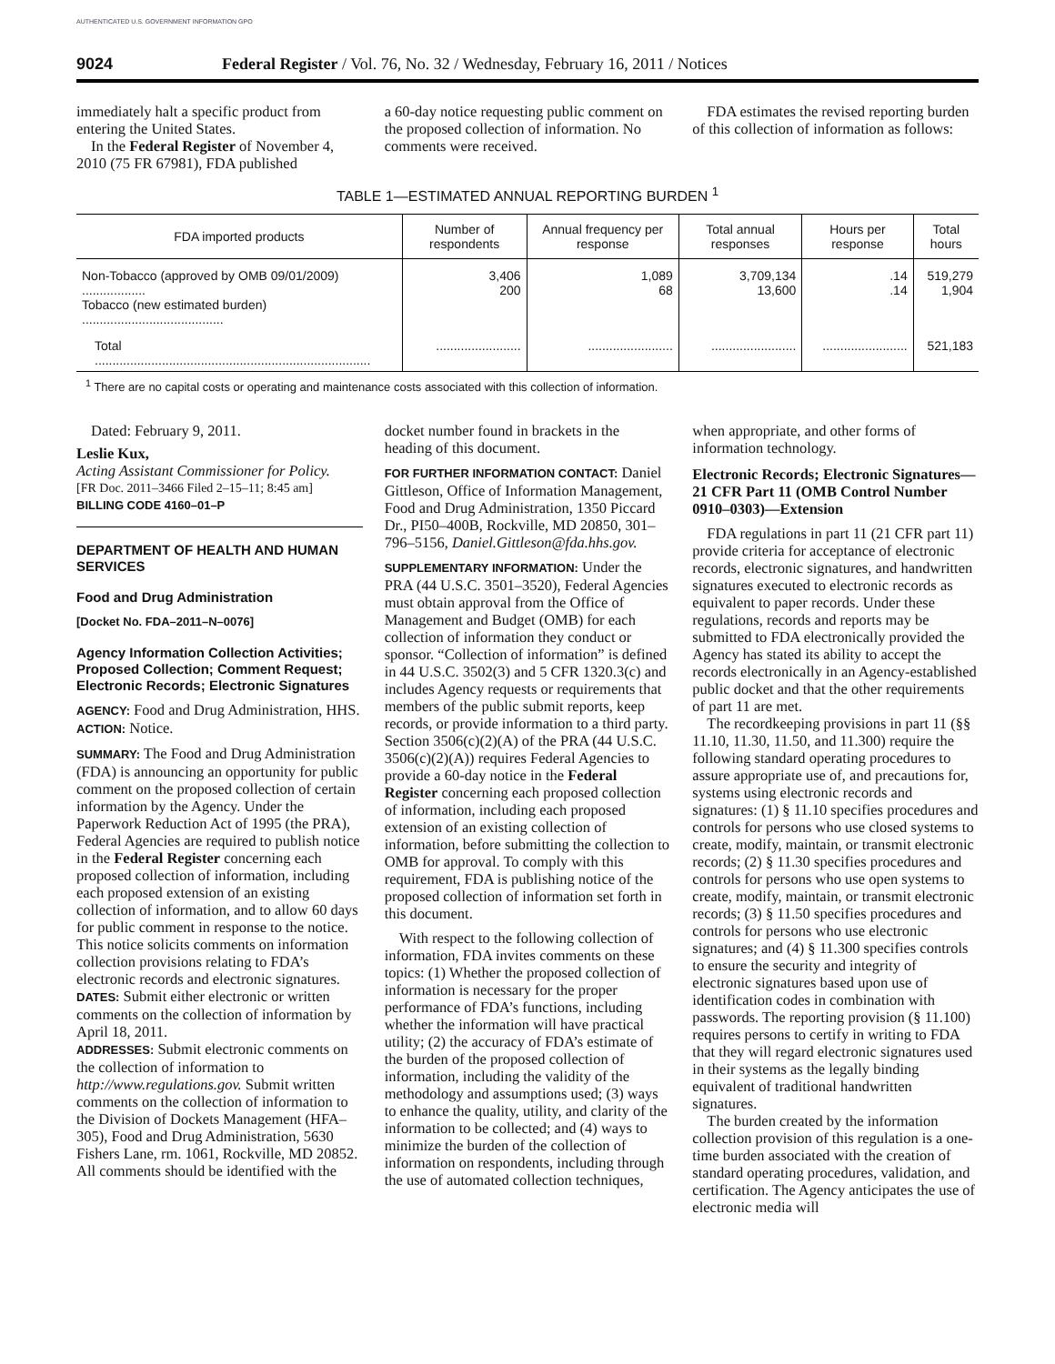AUTHENTICATED U.S. GOVERNMENT INFORMATION GPO
9024 Federal Register / Vol. 76, No. 32 / Wednesday, February 16, 2011 / Notices
immediately halt a specific product from entering the United States.
In the Federal Register of November 4, 2010 (75 FR 67981), FDA published
a 60-day notice requesting public comment on the proposed collection of information. No comments were received.
FDA estimates the revised reporting burden of this collection of information as follows:
TABLE 1—ESTIMATED ANNUAL REPORTING BURDEN <sup>1</sup>
| FDA imported products | Number of respondents | Annual frequency per response | Total annual responses | Hours per response | Total hours |
| --- | --- | --- | --- | --- | --- |
| Non-Tobacco (approved by OMB 09/01/2009) .................. Tobacco (new estimated burden) ........................................ | 3,406 200 | 1,089 68 | 3,709,134 13,600 | .14 .14 | 519,279 1,904 |
| Total .............................................................................. | ........................ | ........................ | ........................ | ........................ | 521,183 |
<sup>1</sup> There are no capital costs or operating and maintenance costs associated with this collection of information.
Dated: February 9, 2011.
Leslie Kux,
Acting Assistant Commissioner for Policy.
[FR Doc. 2011–3466 Filed 2–15–11; 8:45 am]
BILLING CODE 4160–01–P
DEPARTMENT OF HEALTH AND HUMAN SERVICES
Food and Drug Administration
[Docket No. FDA–2011–N–0076]
Agency Information Collection Activities; Proposed Collection; Comment Request; Electronic Records; Electronic Signatures
AGENCY: Food and Drug Administration, HHS.
ACTION: Notice.
SUMMARY: The Food and Drug Administration (FDA) is announcing an opportunity for public comment on the proposed collection of certain information by the Agency. Under the Paperwork Reduction Act of 1995 (the PRA), Federal Agencies are required to publish notice in the Federal Register concerning each proposed collection of information, including each proposed extension of an existing collection of information, and to allow 60 days for public comment in response to the notice. This notice solicits comments on information collection provisions relating to FDA’s electronic records and electronic signatures.
DATES: Submit either electronic or written comments on the collection of information by April 18, 2011.
ADDRESSES: Submit electronic comments on the collection of information to http://www.regulations.gov. Submit written comments on the collection of information to the Division of Dockets Management (HFA–305), Food and Drug Administration, 5630 Fishers Lane, rm. 1061, Rockville, MD 20852. All comments should be identified with the
docket number found in brackets in the heading of this document.
FOR FURTHER INFORMATION CONTACT: Daniel Gittleson, Office of Information Management, Food and Drug Administration, 1350 Piccard Dr., PI50–400B, Rockville, MD 20850, 301–796–5156, Daniel.Gittleson@fda.hhs.gov.
SUPPLEMENTARY INFORMATION: Under the PRA (44 U.S.C. 3501–3520), Federal Agencies must obtain approval from the Office of Management and Budget (OMB) for each collection of information they conduct or sponsor. “Collection of information” is defined in 44 U.S.C. 3502(3) and 5 CFR 1320.3(c) and includes Agency requests or requirements that members of the public submit reports, keep records, or provide information to a third party. Section 3506(c)(2)(A) of the PRA (44 U.S.C. 3506(c)(2)(A)) requires Federal Agencies to provide a 60-day notice in the Federal Register concerning each proposed collection of information, including each proposed extension of an existing collection of information, before submitting the collection to OMB for approval. To comply with this requirement, FDA is publishing notice of the proposed collection of information set forth in this document.
With respect to the following collection of information, FDA invites comments on these topics: (1) Whether the proposed collection of information is necessary for the proper performance of FDA’s functions, including whether the information will have practical utility; (2) the accuracy of FDA’s estimate of the burden of the proposed collection of information, including the validity of the methodology and assumptions used; (3) ways to enhance the quality, utility, and clarity of the information to be collected; and (4) ways to minimize the burden of the collection of information on respondents, including through the use of automated collection techniques,
when appropriate, and other forms of information technology.
Electronic Records; Electronic Signatures—21 CFR Part 11 (OMB Control Number 0910–0303)—Extension
FDA regulations in part 11 (21 CFR part 11) provide criteria for acceptance of electronic records, electronic signatures, and handwritten signatures executed to electronic records as equivalent to paper records. Under these regulations, records and reports may be submitted to FDA electronically provided the Agency has stated its ability to accept the records electronically in an Agency-established public docket and that the other requirements of part 11 are met.
The recordkeeping provisions in part 11 (§§ 11.10, 11.30, 11.50, and 11.300) require the following standard operating procedures to assure appropriate use of, and precautions for, systems using electronic records and signatures: (1) § 11.10 specifies procedures and controls for persons who use closed systems to create, modify, maintain, or transmit electronic records; (2) § 11.30 specifies procedures and controls for persons who use open systems to create, modify, maintain, or transmit electronic records; (3) § 11.50 specifies procedures and controls for persons who use electronic signatures; and (4) § 11.300 specifies controls to ensure the security and integrity of electronic signatures based upon use of identification codes in combination with passwords. The reporting provision (§ 11.100) requires persons to certify in writing to FDA that they will regard electronic signatures used in their systems as the legally binding equivalent of traditional handwritten signatures.
The burden created by the information collection provision of this regulation is a one-time burden associated with the creation of standard operating procedures, validation, and certification. The Agency anticipates the use of electronic media will